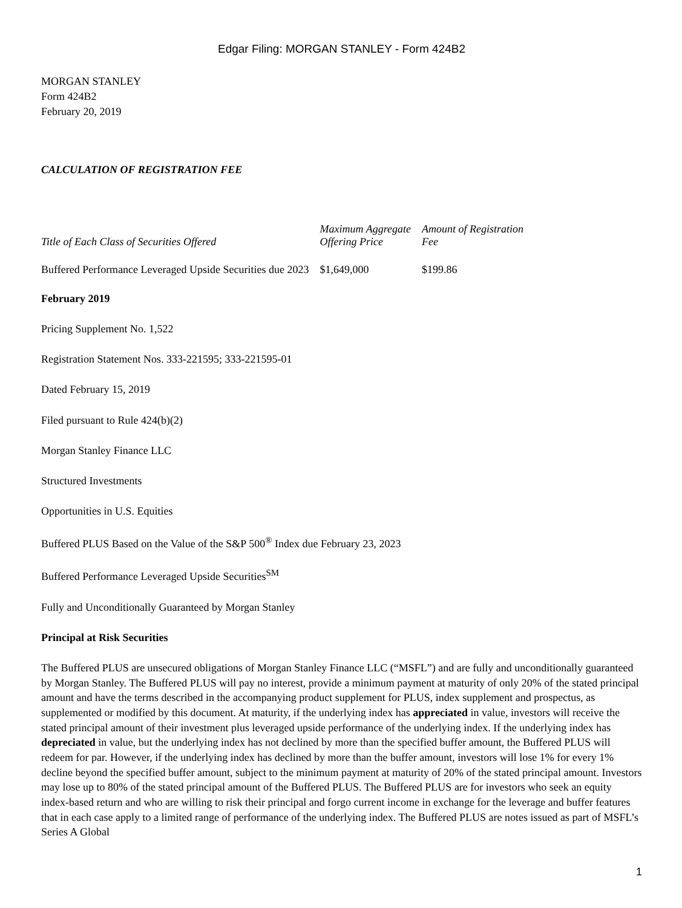Edgar Filing: MORGAN STANLEY - Form 424B2
MORGAN STANLEY
Form 424B2
February 20, 2019
CALCULATION OF REGISTRATION FEE
| Title of Each Class of Securities Offered | Maximum Aggregate Offering Price | Amount of Registration Fee |
| --- | --- | --- |
| Buffered Performance Leveraged Upside Securities due 2023 | $1,649,000 | $199.86 |
February 2019
Pricing Supplement No. 1,522
Registration Statement Nos. 333-221595; 333-221595-01
Dated February 15, 2019
Filed pursuant to Rule 424(b)(2)
Morgan Stanley Finance LLC
Structured Investments
Opportunities in U.S. Equities
Buffered PLUS Based on the Value of the S&P 500<sup>®</sup> Index due February 23, 2023
Buffered Performance Leveraged Upside Securities<sup>SM</sup>
Fully and Unconditionally Guaranteed by Morgan Stanley
Principal at Risk Securities
The Buffered PLUS are unsecured obligations of Morgan Stanley Finance LLC (“MSFL”) and are fully and unconditionally guaranteed by Morgan Stanley. The Buffered PLUS will pay no interest, provide a minimum payment at maturity of only 20% of the stated principal amount and have the terms described in the accompanying product supplement for PLUS, index supplement and prospectus, as supplemented or modified by this document. At maturity, if the underlying index has appreciated in value, investors will receive the stated principal amount of their investment plus leveraged upside performance of the underlying index. If the underlying index has depreciated in value, but the underlying index has not declined by more than the specified buffer amount, the Buffered PLUS will redeem for par. However, if the underlying index has declined by more than the buffer amount, investors will lose 1% for every 1% decline beyond the specified buffer amount, subject to the minimum payment at maturity of 20% of the stated principal amount. Investors may lose up to 80% of the stated principal amount of the Buffered PLUS. The Buffered PLUS are for investors who seek an equity index-based return and who are willing to risk their principal and forgo current income in exchange for the leverage and buffer features that in each case apply to a limited range of performance of the underlying index. The Buffered PLUS are notes issued as part of MSFL’s Series A Global
1